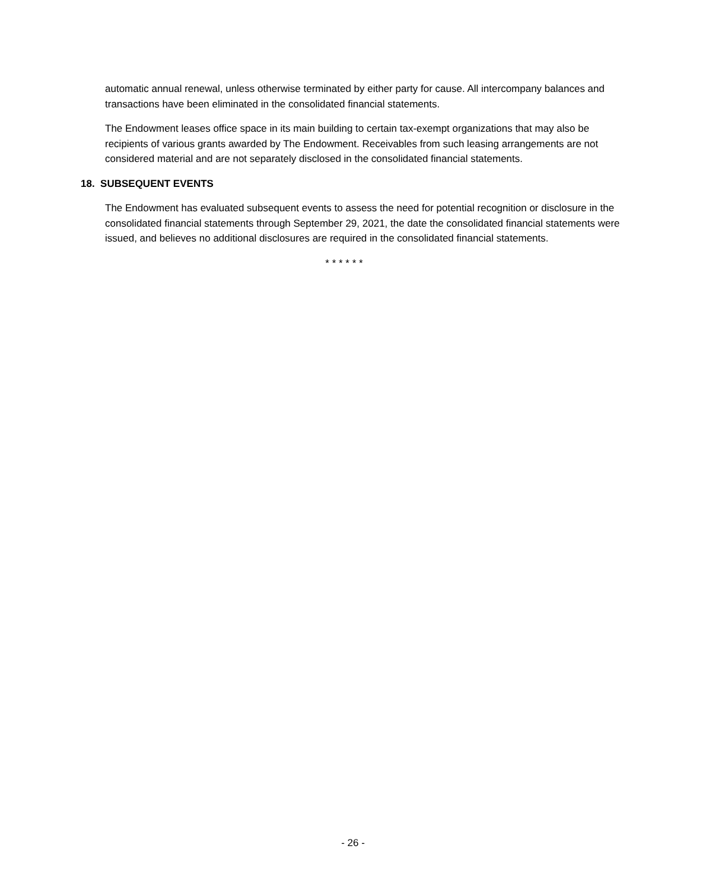automatic annual renewal, unless otherwise terminated by either party for cause. All intercompany balances and transactions have been eliminated in the consolidated financial statements.
The Endowment leases office space in its main building to certain tax-exempt organizations that may also be recipients of various grants awarded by The Endowment. Receivables from such leasing arrangements are not considered material and are not separately disclosed in the consolidated financial statements.
18. SUBSEQUENT EVENTS
The Endowment has evaluated subsequent events to assess the need for potential recognition or disclosure in the consolidated financial statements through September 29, 2021, the date the consolidated financial statements were issued, and believes no additional disclosures are required in the consolidated financial statements.
* * * * * *
- 26 -